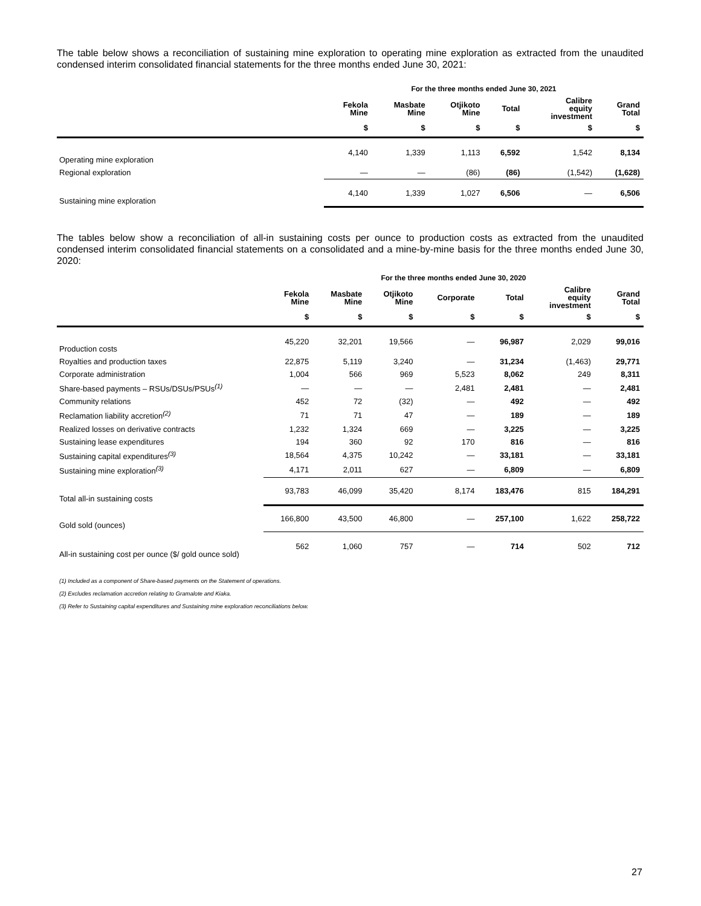The table below shows a reconciliation of sustaining mine exploration to operating mine exploration as extracted from the unaudited condensed interim consolidated financial statements for the three months ended June 30, 2021:
| | For the three months ended June 30, 2021 | | | | | |
| --- | --- | --- | --- | --- | --- | --- |
| | Fekola Mine | Masbate Mine | Otjikoto Mine | Total | Calibre equity investment | Grand Total |
| | $ | $ | $ | $ | $ | $ |
| Operating mine exploration | 4,140 | 1,339 | 1,113 | 6,592 | 1,542 | 8,134 |
| Regional exploration | — | — | (86) | (86) | (1,542) | (1,628) |
| Sustaining mine exploration | 4,140 | 1,339 | 1,027 | 6,506 | — | 6,506 |
The tables below show a reconciliation of all-in sustaining costs per ounce to production costs as extracted from the unaudited condensed interim consolidated financial statements on a consolidated and a mine-by-mine basis for the three months ended June 30, 2020:
| | For the three months ended June 30, 2020 | | | | | | |
| --- | --- | --- | --- | --- | --- | --- | --- |
| | Fekola Mine | Masbate Mine | Otjikoto Mine | Corporate | Total | Calibre equity investment | Grand Total |
| | $ | $ | $ | $ | $ | $ | $ |
| Production costs | 45,220 | 32,201 | 19,566 | — | 96,987 | 2,029 | 99,016 |
| Royalties and production taxes | 22,875 | 5,119 | 3,240 | — | 31,234 | (1,463) | 29,771 |
| Corporate administration | 1,004 | 566 | 969 | 5,523 | 8,062 | 249 | 8,311 |
| Share-based payments – RSUs/DSUs/PSUs<sup>(1)</sup> | — | — | — | 2,481 | 2,481 | — | 2,481 |
| Community relations | 452 | 72 | (32) | — | 492 | — | 492 |
| Reclamation liability accretion<sup>(2)</sup> | 71 | 71 | 47 | — | 189 | — | 189 |
| Realized losses on derivative contracts | 1,232 | 1,324 | 669 | — | 3,225 | — | 3,225 |
| Sustaining lease expenditures | 194 | 360 | 92 | 170 | 816 | — | 816 |
| Sustaining capital expenditures<sup>(3)</sup> | 18,564 | 4,375 | 10,242 | — | 33,181 | — | 33,181 |
| Sustaining mine exploration<sup>(3)</sup> | 4,171 | 2,011 | 627 | — | 6,809 | — | 6,809 |
| Total all-in sustaining costs | 93,783 | 46,099 | 35,420 | 8,174 | 183,476 | 815 | 184,291 |
| Gold sold (ounces) | 166,800 | 43,500 | 46,800 | — | 257,100 | 1,622 | 258,722 |
| All-in sustaining cost per ounce ($/ gold ounce sold) | 562 | 1,060 | 757 | — | 714 | 502 | 712 |
(1) Included as a component of Share-based payments on the Statement of operations.
(2) Excludes reclamation accretion relating to Gramalote and Kiaka.
(3) Refer to Sustaining capital expenditures and Sustaining mine exploration reconciliations below.
27